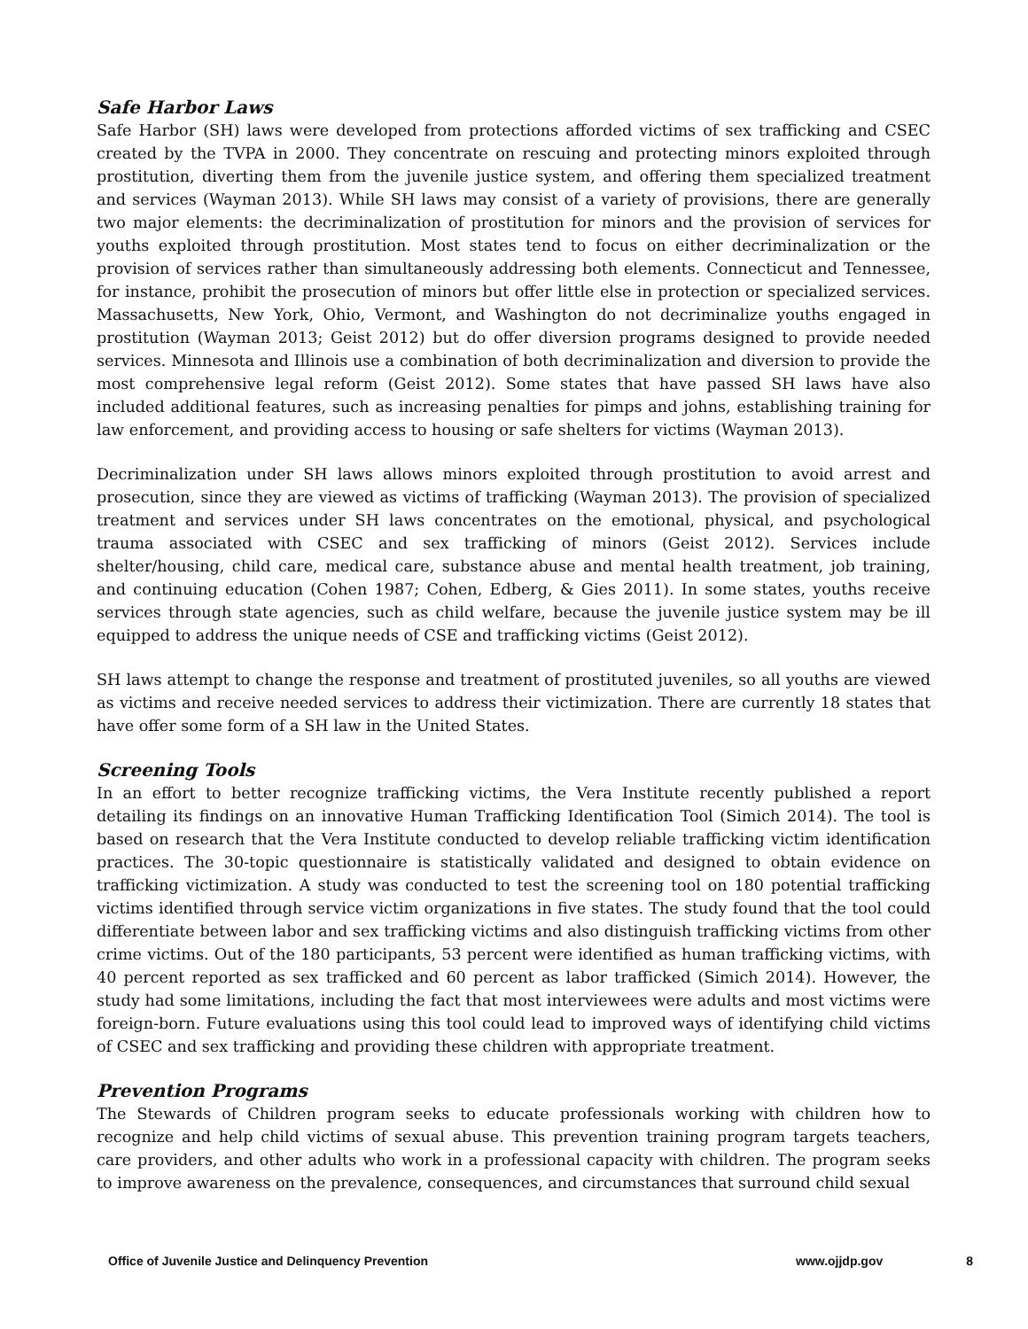Safe Harbor Laws
Safe Harbor (SH) laws were developed from protections afforded victims of sex trafficking and CSEC created by the TVPA in 2000. They concentrate on rescuing and protecting minors exploited through prostitution, diverting them from the juvenile justice system, and offering them specialized treatment and services (Wayman 2013). While SH laws may consist of a variety of provisions, there are generally two major elements: the decriminalization of prostitution for minors and the provision of services for youths exploited through prostitution. Most states tend to focus on either decriminalization or the provision of services rather than simultaneously addressing both elements. Connecticut and Tennessee, for instance, prohibit the prosecution of minors but offer little else in protection or specialized services. Massachusetts, New York, Ohio, Vermont, and Washington do not decriminalize youths engaged in prostitution (Wayman 2013; Geist 2012) but do offer diversion programs designed to provide needed services. Minnesota and Illinois use a combination of both decriminalization and diversion to provide the most comprehensive legal reform (Geist 2012). Some states that have passed SH laws have also included additional features, such as increasing penalties for pimps and johns, establishing training for law enforcement, and providing access to housing or safe shelters for victims (Wayman 2013).
Decriminalization under SH laws allows minors exploited through prostitution to avoid arrest and prosecution, since they are viewed as victims of trafficking (Wayman 2013). The provision of specialized treatment and services under SH laws concentrates on the emotional, physical, and psychological trauma associated with CSEC and sex trafficking of minors (Geist 2012). Services include shelter/housing, child care, medical care, substance abuse and mental health treatment, job training, and continuing education (Cohen 1987; Cohen, Edberg, & Gies 2011). In some states, youths receive services through state agencies, such as child welfare, because the juvenile justice system may be ill equipped to address the unique needs of CSE and trafficking victims (Geist 2012).
SH laws attempt to change the response and treatment of prostituted juveniles, so all youths are viewed as victims and receive needed services to address their victimization. There are currently 18 states that have offer some form of a SH law in the United States.
Screening Tools
In an effort to better recognize trafficking victims, the Vera Institute recently published a report detailing its findings on an innovative Human Trafficking Identification Tool (Simich 2014). The tool is based on research that the Vera Institute conducted to develop reliable trafficking victim identification practices. The 30-topic questionnaire is statistically validated and designed to obtain evidence on trafficking victimization. A study was conducted to test the screening tool on 180 potential trafficking victims identified through service victim organizations in five states. The study found that the tool could differentiate between labor and sex trafficking victims and also distinguish trafficking victims from other crime victims. Out of the 180 participants, 53 percent were identified as human trafficking victims, with 40 percent reported as sex trafficked and 60 percent as labor trafficked (Simich 2014). However, the study had some limitations, including the fact that most interviewees were adults and most victims were foreign-born. Future evaluations using this tool could lead to improved ways of identifying child victims of CSEC and sex trafficking and providing these children with appropriate treatment.
Prevention Programs
The Stewards of Children program seeks to educate professionals working with children how to recognize and help child victims of sexual abuse. This prevention training program targets teachers, care providers, and other adults who work in a professional capacity with children. The program seeks to improve awareness on the prevalence, consequences, and circumstances that surround child sexual
Office of Juvenile Justice and Delinquency Prevention www.ojjdp.gov 8